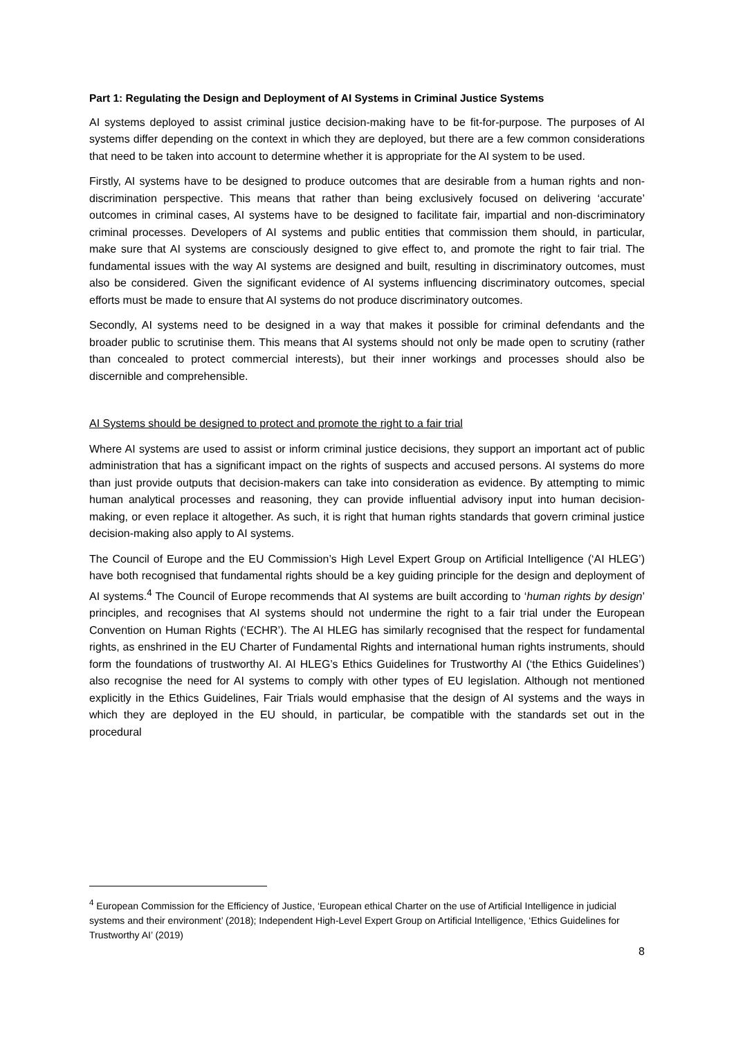Part 1: Regulating the Design and Deployment of AI Systems in Criminal Justice Systems
AI systems deployed to assist criminal justice decision-making have to be fit-for-purpose. The purposes of AI systems differ depending on the context in which they are deployed, but there are a few common considerations that need to be taken into account to determine whether it is appropriate for the AI system to be used.
Firstly, AI systems have to be designed to produce outcomes that are desirable from a human rights and non-discrimination perspective. This means that rather than being exclusively focused on delivering ‘accurate’ outcomes in criminal cases, AI systems have to be designed to facilitate fair, impartial and non-discriminatory criminal processes. Developers of AI systems and public entities that commission them should, in particular, make sure that AI systems are consciously designed to give effect to, and promote the right to fair trial. The fundamental issues with the way AI systems are designed and built, resulting in discriminatory outcomes, must also be considered. Given the significant evidence of AI systems influencing discriminatory outcomes, special efforts must be made to ensure that AI systems do not produce discriminatory outcomes.
Secondly, AI systems need to be designed in a way that makes it possible for criminal defendants and the broader public to scrutinise them. This means that AI systems should not only be made open to scrutiny (rather than concealed to protect commercial interests), but their inner workings and processes should also be discernible and comprehensible.
AI Systems should be designed to protect and promote the right to a fair trial
Where AI systems are used to assist or inform criminal justice decisions, they support an important act of public administration that has a significant impact on the rights of suspects and accused persons. AI systems do more than just provide outputs that decision-makers can take into consideration as evidence. By attempting to mimic human analytical processes and reasoning, they can provide influential advisory input into human decision-making, or even replace it altogether. As such, it is right that human rights standards that govern criminal justice decision-making also apply to AI systems.
The Council of Europe and the EU Commission’s High Level Expert Group on Artificial Intelligence (‘AI HLEG’) have both recognised that fundamental rights should be a key guiding principle for the design and deployment of AI systems.<sup>4</sup> The Council of Europe recommends that AI systems are built according to ‘human rights by design’ principles, and recognises that AI systems should not undermine the right to a fair trial under the European Convention on Human Rights (‘ECHR’). The AI HLEG has similarly recognised that the respect for fundamental rights, as enshrined in the EU Charter of Fundamental Rights and international human rights instruments, should form the foundations of trustworthy AI. AI HLEG’s Ethics Guidelines for Trustworthy AI (‘the Ethics Guidelines’) also recognise the need for AI systems to comply with other types of EU legislation. Although not mentioned explicitly in the Ethics Guidelines, Fair Trials would emphasise that the design of AI systems and the ways in which they are deployed in the EU should, in particular, be compatible with the standards set out in the procedural
<sup>4</sup> European Commission for the Efficiency of Justice, ‘European ethical Charter on the use of Artificial Intelligence in judicial systems and their environment’ (2018); Independent High-Level Expert Group on Artificial Intelligence, ‘Ethics Guidelines for Trustworthy AI’ (2019)
8